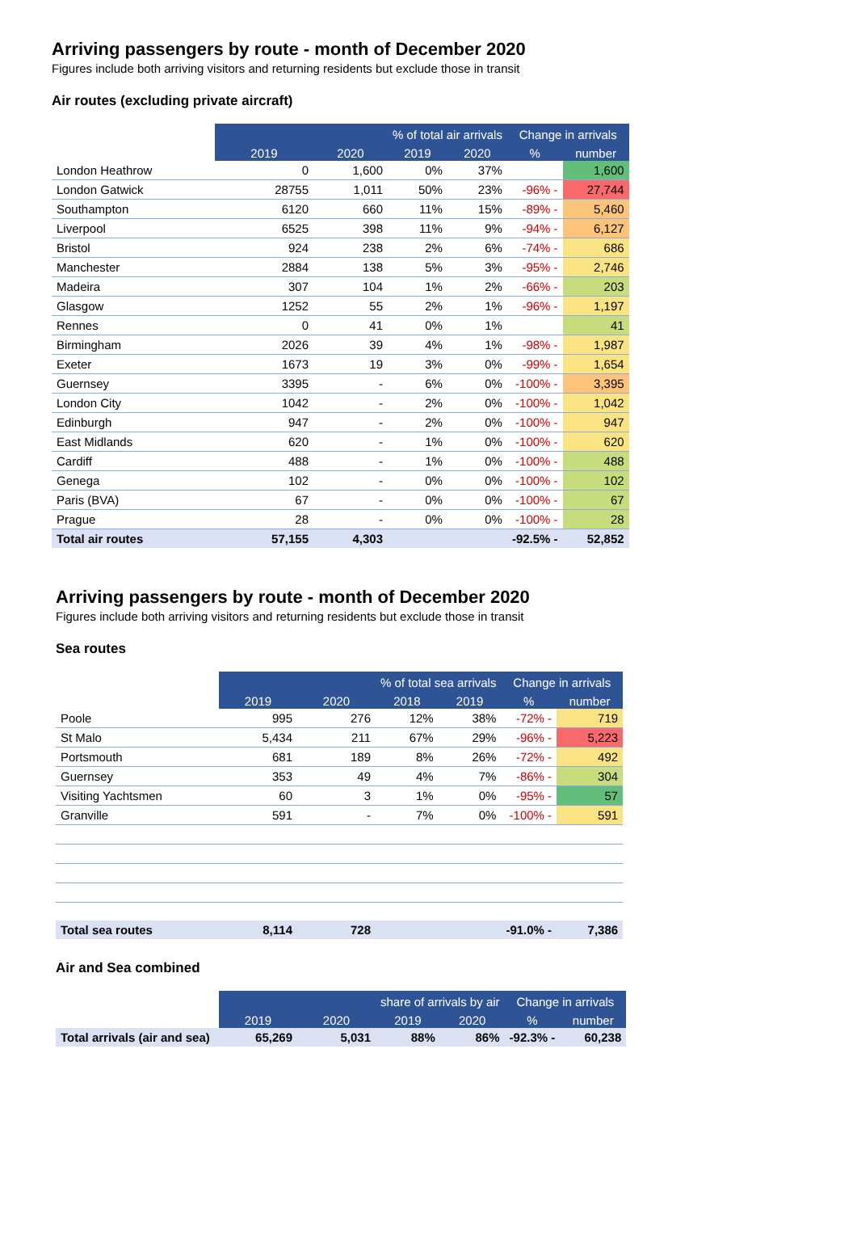Arriving passengers by route - month of December 2020
Figures include both arriving visitors and returning residents but exclude those in transit
Air routes (excluding private aircraft)
| | | | % of total air arrivals | | Change in arrivals | |
| | 2019 | 2020 | 2019 | 2020 | % | number |
| London Heathrow | 0 | 1,600 | 0% | 37% | | 1,600 |
| London Gatwick | 28755 | 1,011 | 50% | 23% | -96% - | 27,744 |
| Southampton | 6120 | 660 | 11% | 15% | -89% - | 5,460 |
| Liverpool | 6525 | 398 | 11% | 9% | -94% - | 6,127 |
| Bristol | 924 | 238 | 2% | 6% | -74% - | 686 |
| Manchester | 2884 | 138 | 5% | 3% | -95% - | 2,746 |
| Madeira | 307 | 104 | 1% | 2% | -66% - | 203 |
| Glasgow | 1252 | 55 | 2% | 1% | -96% - | 1,197 |
| Rennes | 0 | 41 | 0% | 1% | | 41 |
| Birmingham | 2026 | 39 | 4% | 1% | -98% - | 1,987 |
| Exeter | 1673 | 19 | 3% | 0% | -99% - | 1,654 |
| Guernsey | 3395 | - | 6% | 0% | -100% - | 3,395 |
| London City | 1042 | - | 2% | 0% | -100% - | 1,042 |
| Edinburgh | 947 | - | 2% | 0% | -100% - | 947 |
| East Midlands | 620 | - | 1% | 0% | -100% - | 620 |
| Cardiff | 488 | - | 1% | 0% | -100% - | 488 |
| Genega | 102 | - | 0% | 0% | -100% - | 102 |
| Paris (BVA) | 67 | - | 0% | 0% | -100% - | 67 |
| Prague | 28 | - | 0% | 0% | -100% - | 28 |
| Total air routes | 57,155 | 4,303 | | | -92.5% - | 52,852 |
Arriving passengers by route - month of December 2020
Figures include both arriving visitors and returning residents but exclude those in transit
Sea routes
| | | | % of total sea arrivals | | Change in arrivals | |
| | 2019 | 2020 | 2018 | 2019 | % | number |
| Poole | 995 | 276 | 12% | 38% | -72% - | 719 |
| St Malo | 5,434 | 211 | 67% | 29% | -96% - | 5,223 |
| Portsmouth | 681 | 189 | 8% | 26% | -72% - | 492 |
| Guernsey | 353 | 49 | 4% | 7% | -86% - | 304 |
| Visiting Yachtsmen | 60 | 3 | 1% | 0% | -95% - | 57 |
| Granville | 591 | - | 7% | 0% | -100% - | 591 |
| Total sea routes | 8,114 | 728 | | | -91.0% - | 7,386 |
Air and Sea combined
| | | | share of arrivals by air | | Change in arrivals | |
| | 2019 | 2020 | 2019 | 2020 | % | number |
| Total arrivals (air and sea) | 65,269 | 5,031 | 88% | 86% | -92.3% - | 60,238 |